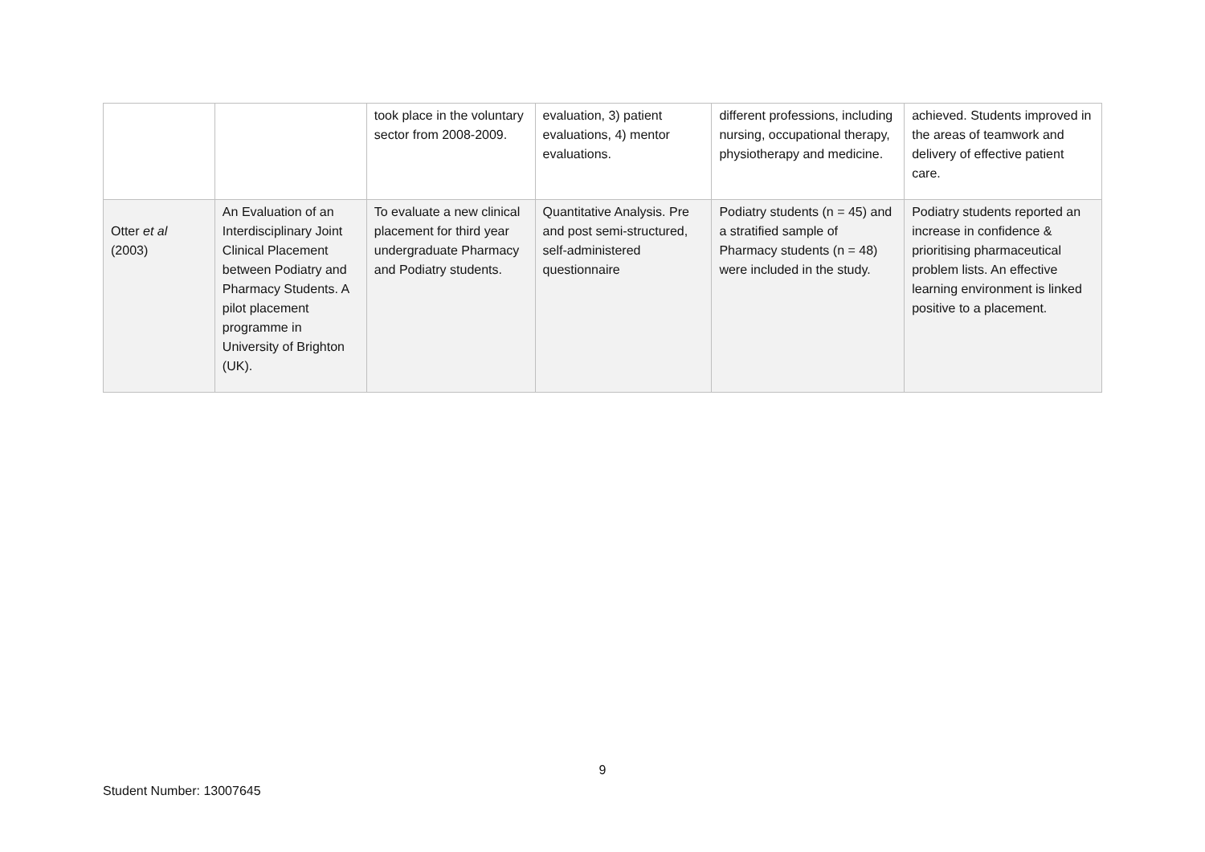| | | took place in the voluntary sector from 2008-2009. | evaluation, 3) patient evaluations, 4) mentor evaluations. | different professions, including nursing, occupational therapy, physiotherapy and medicine. | achieved. Students improved in the areas of teamwork and delivery of effective patient care. |
| Otter et al (2003) | An Evaluation of an Interdisciplinary Joint Clinical Placement between Podiatry and Pharmacy Students. A pilot placement programme in University of Brighton (UK). | To evaluate a new clinical placement for third year undergraduate Pharmacy and Podiatry students. | Quantitative Analysis. Pre and post semi-structured, self-administered questionnaire | Podiatry students (n = 45) and a stratified sample of Pharmacy students (n = 48) were included in the study. | Podiatry students reported an increase in confidence & prioritising pharmaceutical problem lists. An effective learning environment is linked positive to a placement. |
9
Student Number: 13007645